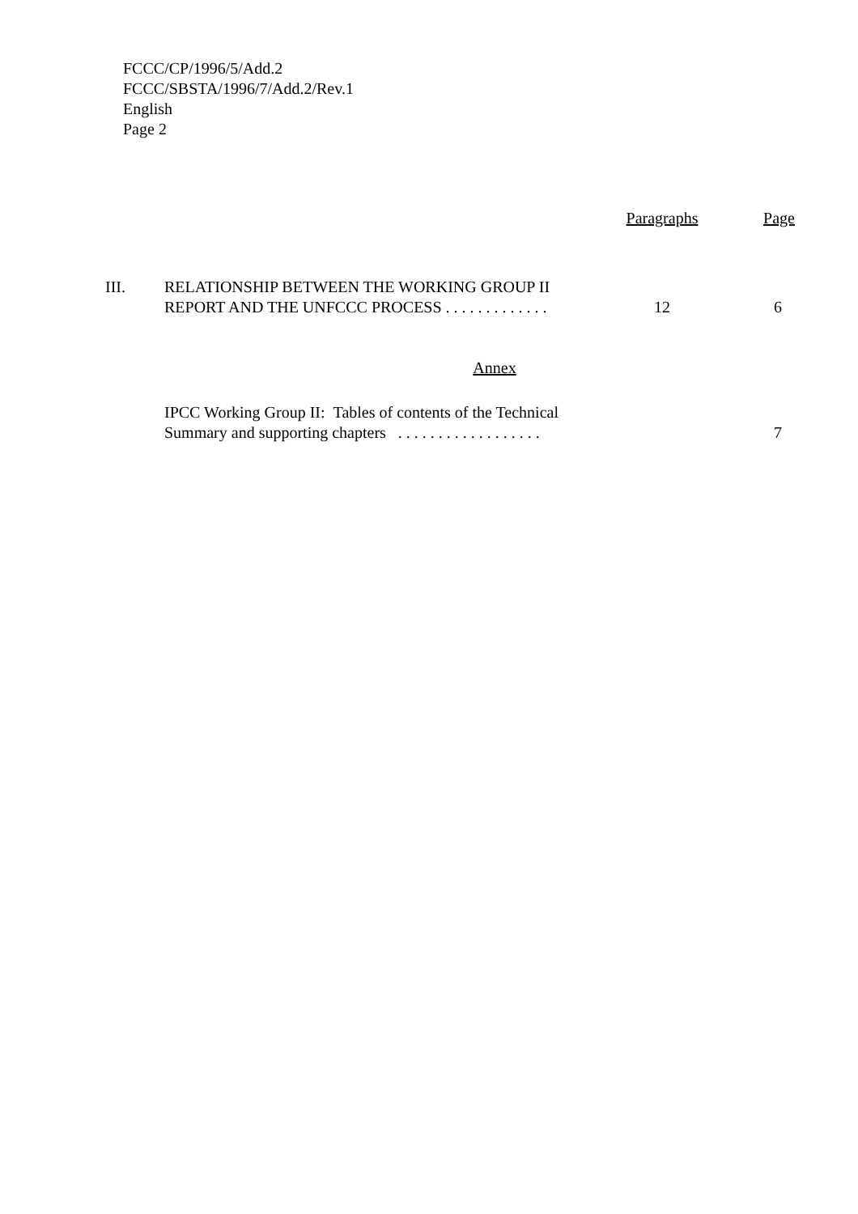FCCC/CP/1996/5/Add.2
FCCC/SBSTA/1996/7/Add.2/Rev.1
English
Page 2
| | | Paragraphs | Page |
| III. | RELATIONSHIP BETWEEN THE WORKING GROUP II REPORT AND THE UNFCCC PROCESS . . . . . . . . . . . . . | 12 | 6 |
| Annex | | | |
| | IPCC Working Group II: Tables of contents of the Technical Summary and supporting chapters . . . . . . . . . . . . . . . . . . | | 7 |